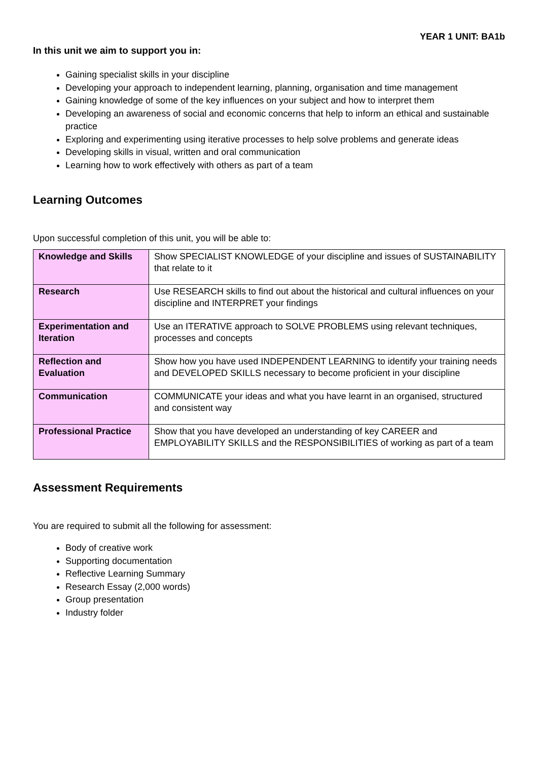YEAR 1 UNIT: BA1b
In this unit we aim to support you in:
Gaining specialist skills in your discipline
Developing your approach to independent learning, planning, organisation and time management
Gaining knowledge of some of the key influences on your subject and how to interpret them
Developing an awareness of social and economic concerns that help to inform an ethical and sustainable practice
Exploring and experimenting using iterative processes to help solve problems and generate ideas
Developing skills in visual, written and oral communication
Learning how to work effectively with others as part of a team
Learning Outcomes
Upon successful completion of this unit, you will be able to:
| Knowledge and Skills | Show SPECIALIST KNOWLEDGE of your discipline and issues of SUSTAINABILITY that relate to it |
| Research | Use RESEARCH skills to find out about the historical and cultural influences on your discipline and INTERPRET your findings |
| Experimentation and Iteration | Use an ITERATIVE approach to SOLVE PROBLEMS using relevant techniques, processes and concepts |
| Reflection and Evaluation | Show how you have used INDEPENDENT LEARNING to identify your training needs and DEVELOPED SKILLS necessary to become proficient in your discipline |
| Communication | COMMUNICATE your ideas and what you have learnt in an organised, structured and consistent way |
| Professional Practice | Show that you have developed an understanding of key CAREER and EMPLOYABILITY SKILLS and the RESPONSIBILITIES of working as part of a team |
Assessment Requirements
You are required to submit all the following for assessment:
Body of creative work
Supporting documentation
Reflective Learning Summary
Research Essay (2,000 words)
Group presentation
Industry folder